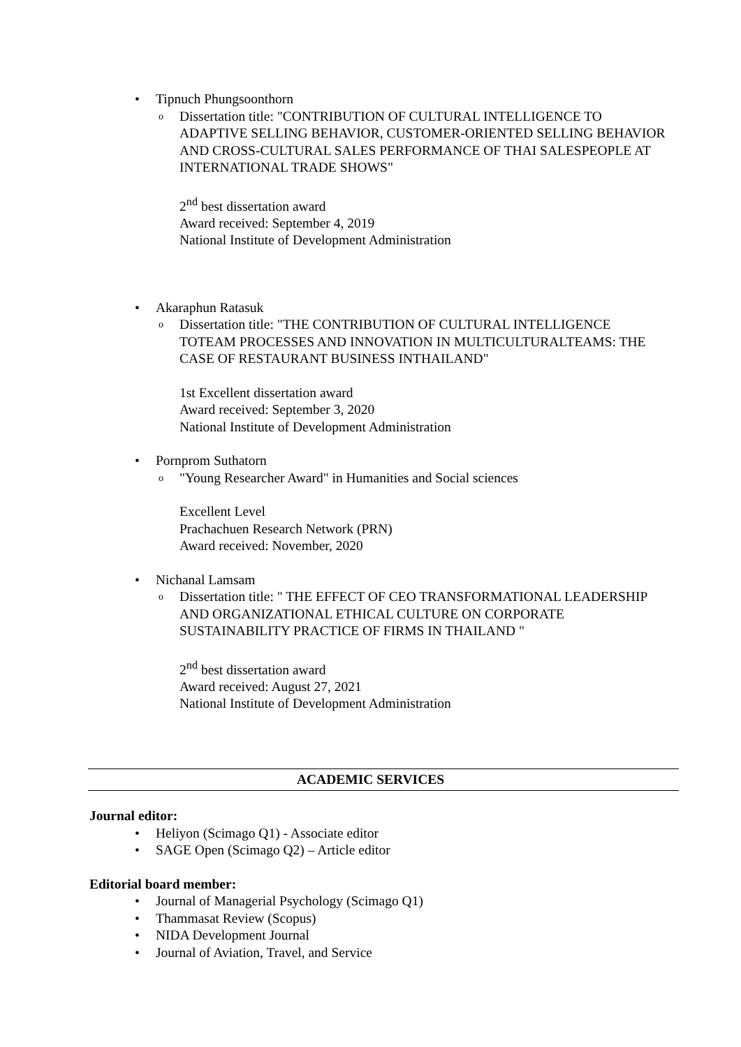• Tipnuch Phungsoonthorn
o Dissertation title: "CONTRIBUTION OF CULTURAL INTELLIGENCE TO ADAPTIVE SELLING BEHAVIOR, CUSTOMER-ORIENTED SELLING BEHAVIOR AND CROSS-CULTURAL SALES PERFORMANCE OF THAI SALESPEOPLE AT INTERNATIONAL TRADE SHOWS"
2<sup>nd</sup> best dissertation award
Award received: September 4, 2019
National Institute of Development Administration
• Akaraphun Ratasuk
o Dissertation title: "THE CONTRIBUTION OF CULTURAL INTELLIGENCE TOTEAM PROCESSES AND INNOVATION IN MULTICULTURALTEAMS: THE CASE OF RESTAURANT BUSINESS INTHAILAND"
1st Excellent dissertation award
Award received: September 3, 2020
National Institute of Development Administration
• Pornprom Suthatorn
o "Young Researcher Award" in Humanities and Social sciences
Excellent Level
Prachachuen Research Network (PRN)
Award received: November, 2020
• Nichanal Lamsam
o Dissertation title: " THE EFFECT OF CEO TRANSFORMATIONAL LEADERSHIP AND ORGANIZATIONAL ETHICAL CULTURE ON CORPORATE SUSTAINABILITY PRACTICE OF FIRMS IN THAILAND "
2<sup>nd</sup> best dissertation award
Award received: August 27, 2021
National Institute of Development Administration
ACADEMIC SERVICES
Journal editor:
• Heliyon (Scimago Q1) - Associate editor
• SAGE Open (Scimago Q2) – Article editor
Editorial board member:
• Journal of Managerial Psychology (Scimago Q1)
• Thammasat Review (Scopus)
• NIDA Development Journal
• Journal of Aviation, Travel, and Service